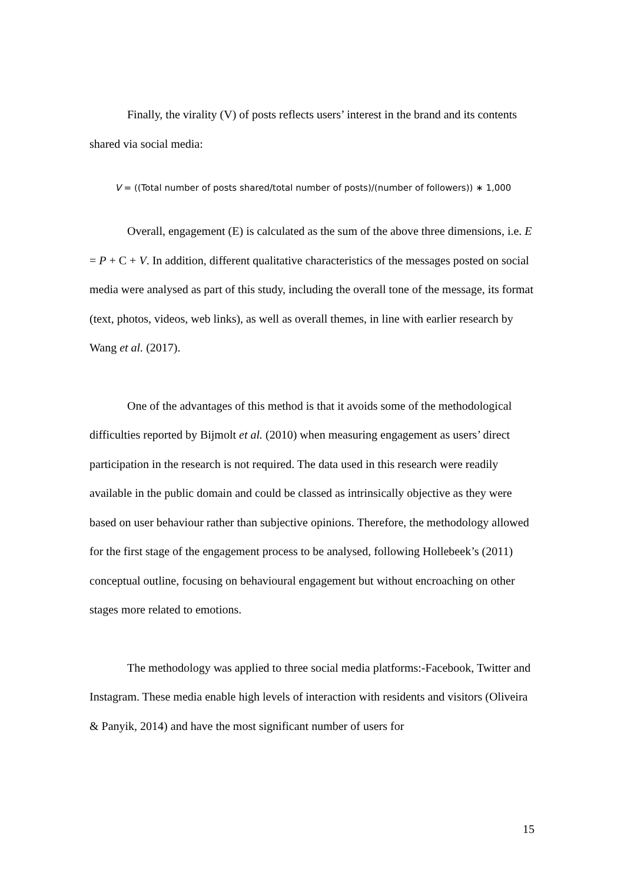Finally, the virality (V) of posts reflects users’ interest in the brand and its contents shared via social media:
V = ((Total number of posts shared/total number of posts)/(number of followers)) ∗ 1,000
Overall, engagement (E) is calculated as the sum of the above three dimensions, i.e. E = P + C + V. In addition, different qualitative characteristics of the messages posted on social media were analysed as part of this study, including the overall tone of the message, its format (text, photos, videos, web links), as well as overall themes, in line with earlier research by Wang et al. (2017).
One of the advantages of this method is that it avoids some of the methodological difficulties reported by Bijmolt et al. (2010) when measuring engagement as users’ direct participation in the research is not required. The data used in this research were readily available in the public domain and could be classed as intrinsically objective as they were based on user behaviour rather than subjective opinions. Therefore, the methodology allowed for the first stage of the engagement process to be analysed, following Hollebeek’s (2011) conceptual outline, focusing on behavioural engagement but without encroaching on other stages more related to emotions.
The methodology was applied to three social media platforms:-Facebook, Twitter and Instagram. These media enable high levels of interaction with residents and visitors (Oliveira & Panyik, 2014) and have the most significant number of users for
15